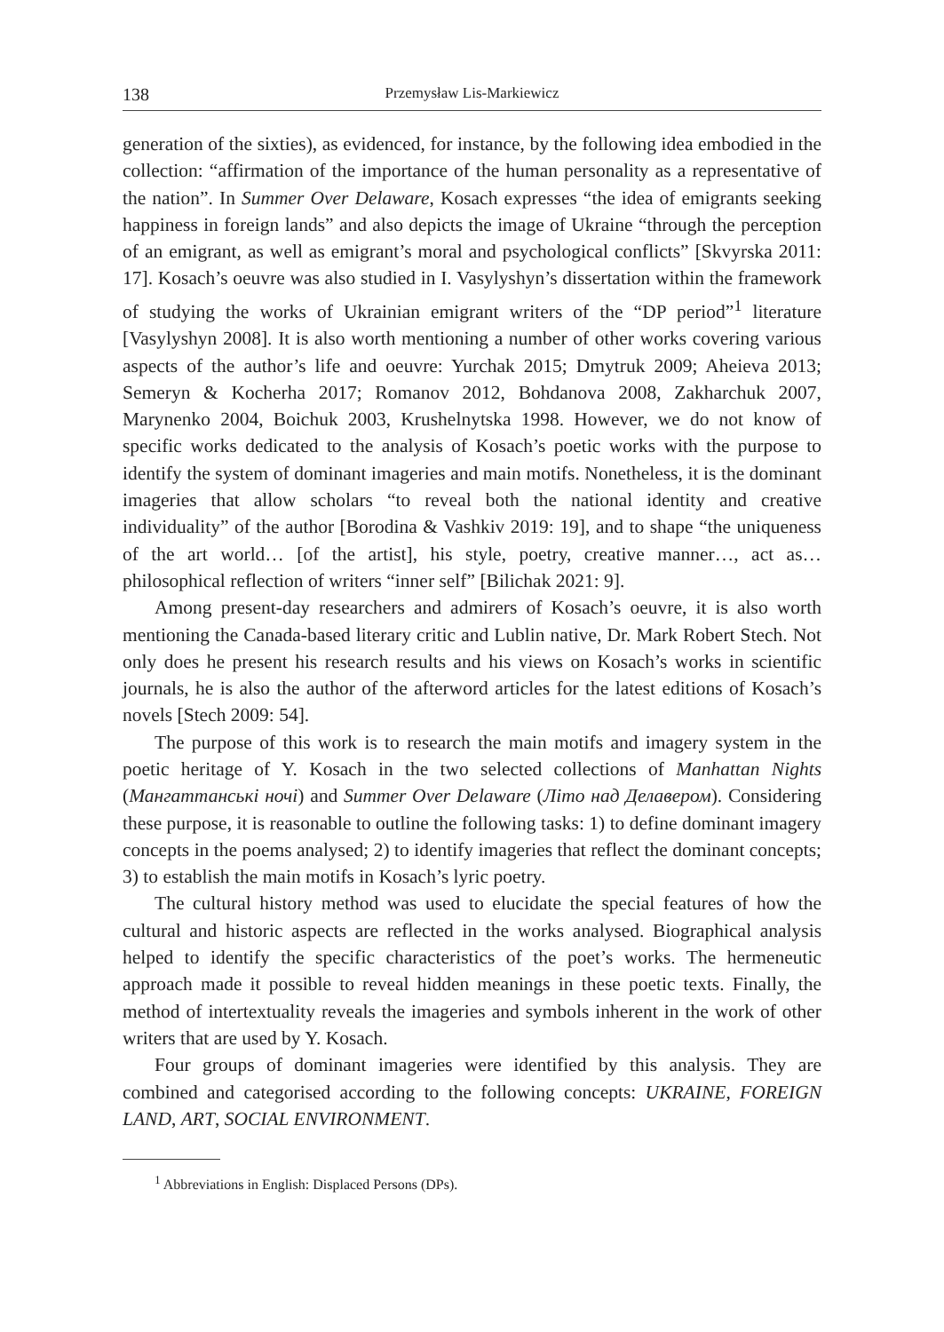138 Przemysław Lis-Markiewicz
generation of the sixties), as evidenced, for instance, by the following idea embodied in the collection: “affirmation of the importance of the human personality as a representative of the nation”. In Summer Over Delaware, Kosach expresses “the idea of emigrants seeking happiness in foreign lands” and also depicts the image of Ukraine “through the perception of an emigrant, as well as emigrant’s moral and psychological conflicts” [Skvyrska 2011: 17]. Kosach’s oeuvre was also studied in I. Vasylyshyn’s dissertation within the framework of studying the works of Ukrainian emigrant writers of the “DP period”<sup>1</sup> literature [Vasylyshyn 2008]. It is also worth mentioning a number of other works covering various aspects of the author’s life and oeuvre: Yurchak 2015; Dmytruk 2009; Aheieva 2013; Semeryn & Kocherha 2017; Romanov 2012, Bohdanova 2008, Zakharchuk 2007, Marynenko 2004, Boichuk 2003, Krushelnytska 1998. However, we do not know of specific works dedicated to the analysis of Kosach’s poetic works with the purpose to identify the system of dominant imageries and main motifs. Nonetheless, it is the dominant imageries that allow scholars “to reveal both the national identity and creative individuality” of the author [Borodina & Vashkiv 2019: 19], and to shape “the uniqueness of the art world… [of the artist], his style, poetry, creative manner…, act as… philosophical reflection of writers “inner self” [Bilichak 2021: 9].
Among present-day researchers and admirers of Kosach’s oeuvre, it is also worth mentioning the Canada-based literary critic and Lublin native, Dr. Mark Robert Stech. Not only does he present his research results and his views on Kosach’s works in scientific journals, he is also the author of the afterword articles for the latest editions of Kosach’s novels [Stech 2009: 54].
The purpose of this work is to research the main motifs and imagery system in the poetic heritage of Y. Kosach in the two selected collections of Manhattan Nights (Мангаттанські ночі) and Summer Over Delaware (Літо над Делавером). Considering these purpose, it is reasonable to outline the following tasks: 1) to define dominant imagery concepts in the poems analysed; 2) to identify imageries that reflect the dominant concepts; 3) to establish the main motifs in Kosach’s lyric poetry.
The cultural history method was used to elucidate the special features of how the cultural and historic aspects are reflected in the works analysed. Biographical analysis helped to identify the specific characteristics of the poet’s works. The hermeneutic approach made it possible to reveal hidden meanings in these poetic texts. Finally, the method of intertextuality reveals the imageries and symbols inherent in the work of other writers that are used by Y. Kosach.
Four groups of dominant imageries were identified by this analysis. They are combined and categorised according to the following concepts: UKRAINE, FOREIGN LAND, ART, SOCIAL ENVIRONMENT.
<sup>1</sup> Abbreviations in English: Displaced Persons (DPs).